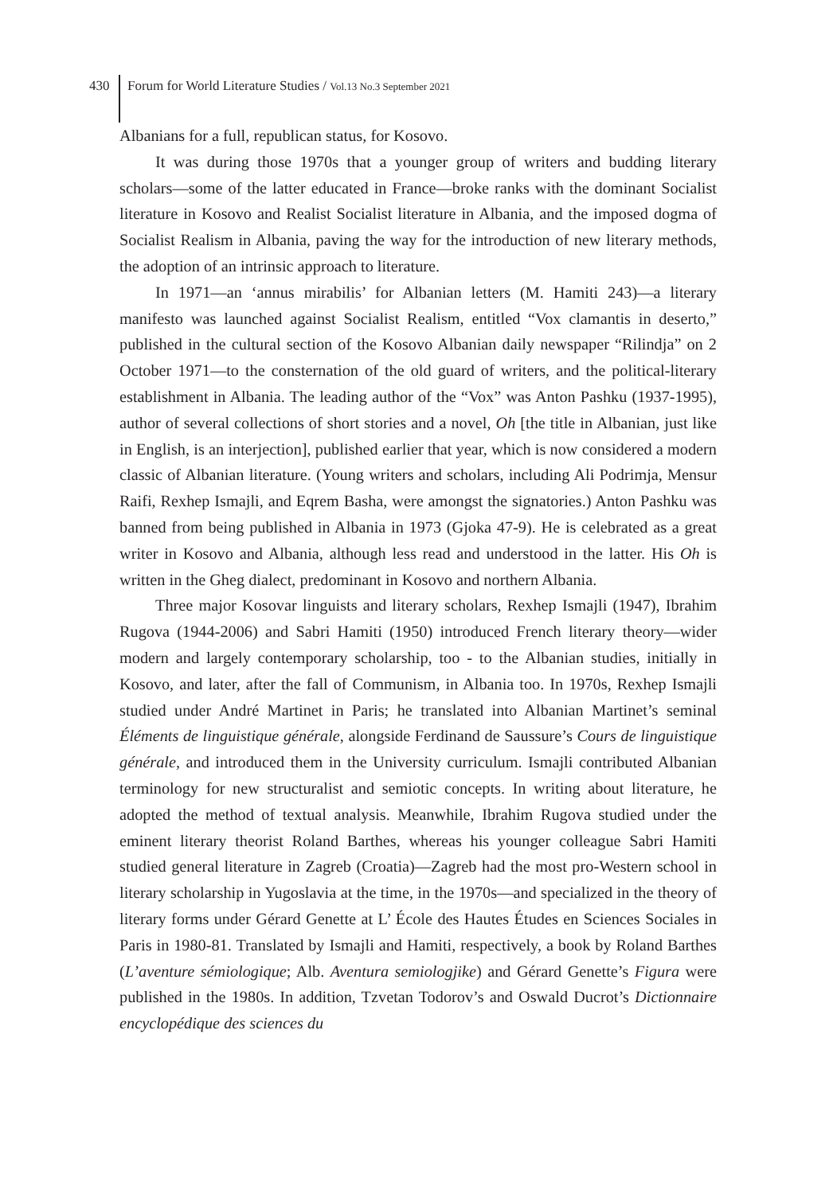430 Forum for World Literature Studies / Vol.13 No.3 September 2021
Albanians for a full, republican status, for Kosovo.
It was during those 1970s that a younger group of writers and budding literary scholars—some of the latter educated in France—broke ranks with the dominant Socialist literature in Kosovo and Realist Socialist literature in Albania, and the imposed dogma of Socialist Realism in Albania, paving the way for the introduction of new literary methods, the adoption of an intrinsic approach to literature.
In 1971—an ‘annus mirabilis’ for Albanian letters (M. Hamiti 243)—a literary manifesto was launched against Socialist Realism, entitled “Vox clamantis in deserto,” published in the cultural section of the Kosovo Albanian daily newspaper “Rilindja” on 2 October 1971—to the consternation of the old guard of writers, and the political-literary establishment in Albania. The leading author of the “Vox” was Anton Pashku (1937-1995), author of several collections of short stories and a novel, Oh [the title in Albanian, just like in English, is an interjection], published earlier that year, which is now considered a modern classic of Albanian literature. (Young writers and scholars, including Ali Podrimja, Mensur Raifi, Rexhep Ismajli, and Eqrem Basha, were amongst the signatories.) Anton Pashku was banned from being published in Albania in 1973 (Gjoka 47-9). He is celebrated as a great writer in Kosovo and Albania, although less read and understood in the latter. His Oh is written in the Gheg dialect, predominant in Kosovo and northern Albania.
Three major Kosovar linguists and literary scholars, Rexhep Ismajli (1947), Ibrahim Rugova (1944-2006) and Sabri Hamiti (1950) introduced French literary theory—wider modern and largely contemporary scholarship, too - to the Albanian studies, initially in Kosovo, and later, after the fall of Communism, in Albania too. In 1970s, Rexhep Ismajli studied under André Martinet in Paris; he translated into Albanian Martinet’s seminal Éléments de linguistique générale, alongside Ferdinand de Saussure’s Cours de linguistique générale, and introduced them in the University curriculum. Ismajli contributed Albanian terminology for new structuralist and semiotic concepts. In writing about literature, he adopted the method of textual analysis. Meanwhile, Ibrahim Rugova studied under the eminent literary theorist Roland Barthes, whereas his younger colleague Sabri Hamiti studied general literature in Zagreb (Croatia)—Zagreb had the most pro-Western school in literary scholarship in Yugoslavia at the time, in the 1970s—and specialized in the theory of literary forms under Gérard Genette at L’ École des Hautes Études en Sciences Sociales in Paris in 1980-81. Translated by Ismajli and Hamiti, respectively, a book by Roland Barthes (L’aventure sémiologique; Alb. Aventura semiologjike) and Gérard Genette’s Figura were published in the 1980s. In addition, Tzvetan Todorov’s and Oswald Ducrot’s Dictionnaire encyclopédique des sciences du